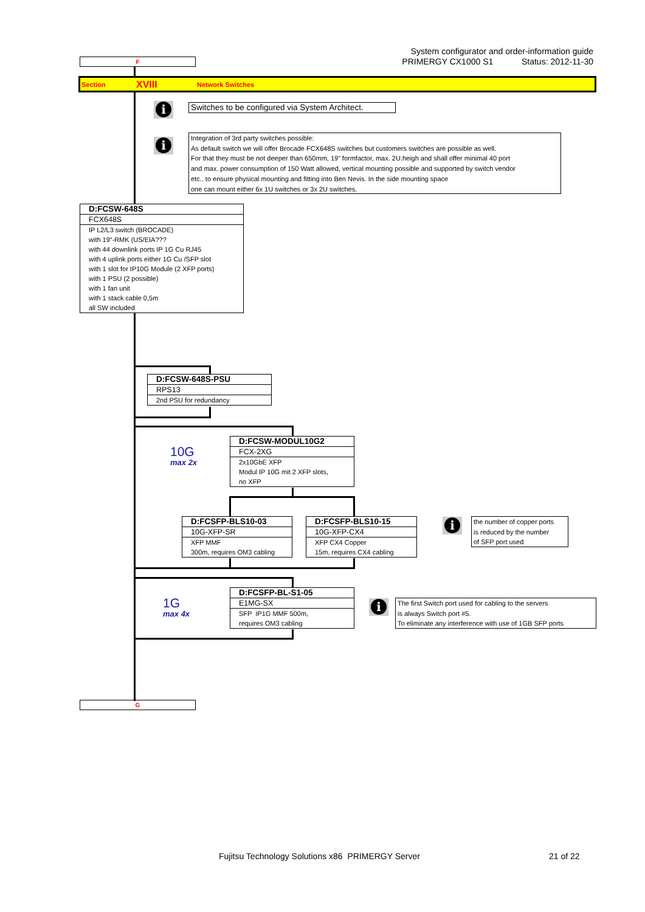System configurator and order-information guide
PRIMERGY CX1000 S1 Status: 2012-11-30
F
Section XVIII Network Switches
i
Switches to be configured via System Architect.
i
Integration of 3rd party switches possible:
As default switch we will offer Brocade FCX648S switches but customers switches are possible as well.
For that they must be not deeper than 650mm, 19” formfactor, max. 2U.heigh and shall offer minimal 40 port
and max. power consumption of 150 Watt allowed, vertical mounting possible and supported by switch vendor
etc.. to ensure physical mounting and fitting into Ben Nevis. In the side mounting space
one can mount either 6x 1U switches or 3x 2U switches.
D:FCSW-648S
FCX648S
IP L2/L3 switch (BROCADE)
with 19“-RMK (US/EIA???
with 44 downlink ports IP 1G Cu RJ45
with 4 uplink ports either 1G Cu /SFP slot
with 1 slot for IP10G Module (2 XFP ports)
with 1 PSU (2 possible)
with 1 fan unit
with 1 stack cable 0,5m
all SW included
D:FCSW-648S-PSU
RPS13
2nd PSU for redundancy
10G
max 2x
D:FCSW-MODUL10G2
FCX-2XG
2x10GbE XFP
Modul IP 10G mit 2 XFP slots,
no XFP
D:FCSFP-BLS10-03
10G-XFP-SR
XFP MMF
300m, requires OM3 cabling
D:FCSFP-BLS10-15
10G-XFP-CX4
XFP CX4 Copper
15m, requires CX4 cabling
i
the number of copper ports
is reduced by the number
of SFP port used
1G
max 4x
D:FCSFP-BL-S1-05
E1MG-SX
SFP IP1G MMF 500m,
requires OM3 cabling
i
The first Switch port used for cabling to the servers
is always Switch port #5.
To eliminate any interference with use of 1GB SFP ports
G
Fujitsu Technology Solutions x86 PRIMERGY Server 21 of 22